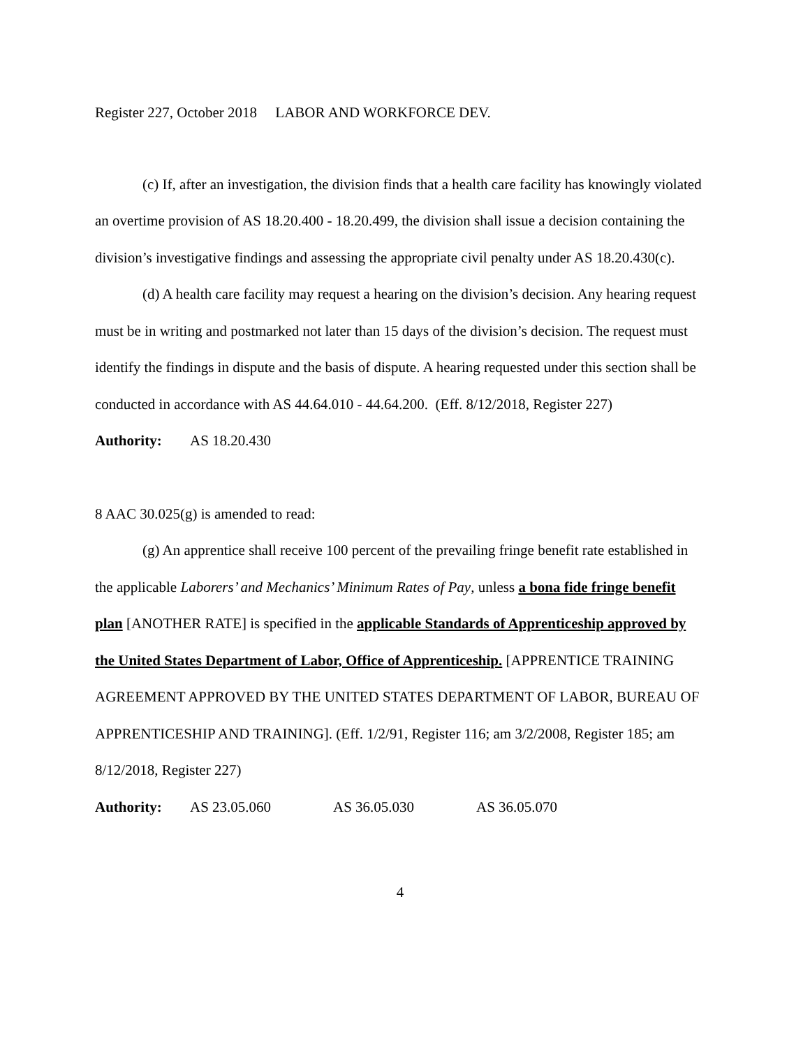Register 227, October 2018 LABOR AND WORKFORCE DEV.
(c) If, after an investigation, the division finds that a health care facility has knowingly violated an overtime provision of AS 18.20.400 - 18.20.499, the division shall issue a decision containing the division’s investigative findings and assessing the appropriate civil penalty under AS 18.20.430(c).
(d) A health care facility may request a hearing on the division’s decision. Any hearing request must be in writing and postmarked not later than 15 days of the division’s decision. The request must identify the findings in dispute and the basis of dispute. A hearing requested under this section shall be conducted in accordance with AS 44.64.010 - 44.64.200. (Eff. 8/12/2018, Register 227)
Authority: AS 18.20.430
8 AAC 30.025(g) is amended to read:
(g) An apprentice shall receive 100 percent of the prevailing fringe benefit rate established in the applicable Laborers’ and Mechanics’ Minimum Rates of Pay, unless a bona fide fringe benefit plan [ANOTHER RATE] is specified in the applicable Standards of Apprenticeship approved by the United States Department of Labor, Office of Apprenticeship. [APPRENTICE TRAINING AGREEMENT APPROVED BY THE UNITED STATES DEPARTMENT OF LABOR, BUREAU OF APPRENTICESHIP AND TRAINING]. (Eff. 1/2/91, Register 116; am 3/2/2008, Register 185; am 8/12/2018, Register 227)
Authority: AS 23.05.060 AS 36.05.030 AS 36.05.070
4